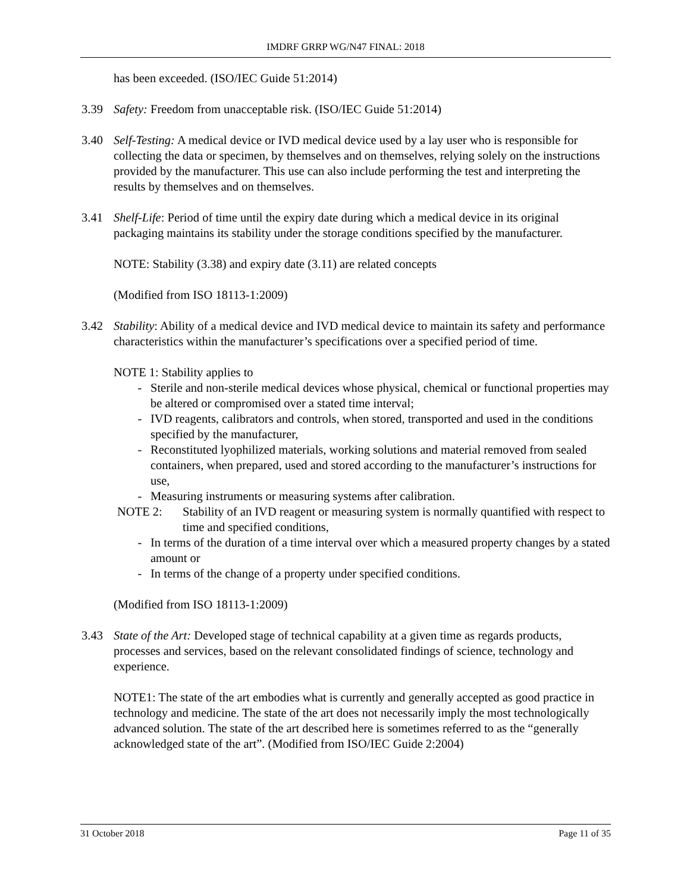IMDRF GRRP WG/N47 FINAL: 2018
has been exceeded. (ISO/IEC Guide 51:2014)
3.39 Safety: Freedom from unacceptable risk. (ISO/IEC Guide 51:2014)
3.40 Self-Testing: A medical device or IVD medical device used by a lay user who is responsible for collecting the data or specimen, by themselves and on themselves, relying solely on the instructions provided by the manufacturer. This use can also include performing the test and interpreting the results by themselves and on themselves.
3.41 Shelf-Life: Period of time until the expiry date during which a medical device in its original packaging maintains its stability under the storage conditions specified by the manufacturer.
NOTE: Stability (3.38) and expiry date (3.11) are related concepts
(Modified from ISO 18113-1:2009)
3.42 Stability: Ability of a medical device and IVD medical device to maintain its safety and performance characteristics within the manufacturer’s specifications over a specified period of time.
NOTE 1: Stability applies to
- Sterile and non-sterile medical devices whose physical, chemical or functional properties may be altered or compromised over a stated time interval;
- IVD reagents, calibrators and controls, when stored, transported and used in the conditions specified by the manufacturer,
- Reconstituted lyophilized materials, working solutions and material removed from sealed containers, when prepared, used and stored according to the manufacturer’s instructions for use,
- Measuring instruments or measuring systems after calibration.
NOTE 2: Stability of an IVD reagent or measuring system is normally quantified with respect to time and specified conditions,
- In terms of the duration of a time interval over which a measured property changes by a stated amount or
- In terms of the change of a property under specified conditions.
(Modified from ISO 18113-1:2009)
3.43 State of the Art: Developed stage of technical capability at a given time as regards products, processes and services, based on the relevant consolidated findings of science, technology and experience.
NOTE1: The state of the art embodies what is currently and generally accepted as good practice in technology and medicine. The state of the art does not necessarily imply the most technologically advanced solution. The state of the art described here is sometimes referred to as the “generally acknowledged state of the art”. (Modified from ISO/IEC Guide 2:2004)
31 October 2018 Page 11 of 35